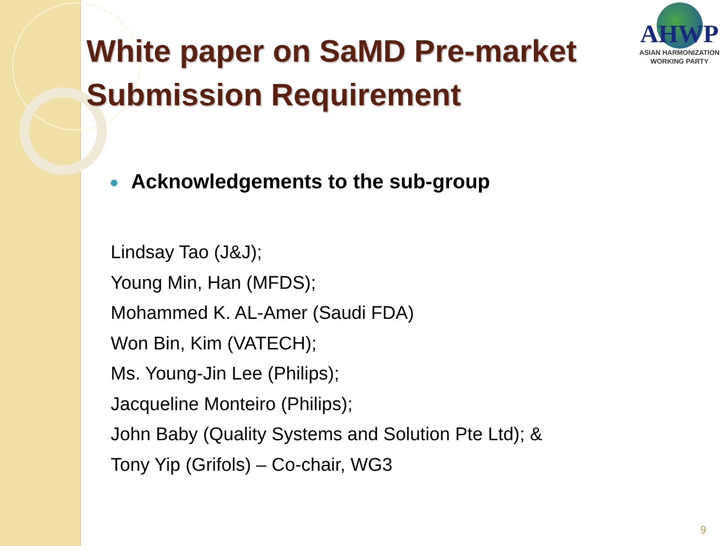AHWP
ASIAN HARMONIZATION
WORKING PARTY
White paper on SaMD Pre-market Submission Requirement
Acknowledgements to the sub-group
Lindsay Tao (J&J);
Young Min, Han (MFDS);
Mohammed K. AL-Amer (Saudi FDA)
Won Bin, Kim (VATECH);
Ms. Young-Jin Lee (Philips);
Jacqueline Monteiro (Philips);
John Baby (Quality Systems and Solution Pte Ltd); &
Tony Yip (Grifols) – Co-chair, WG3
9